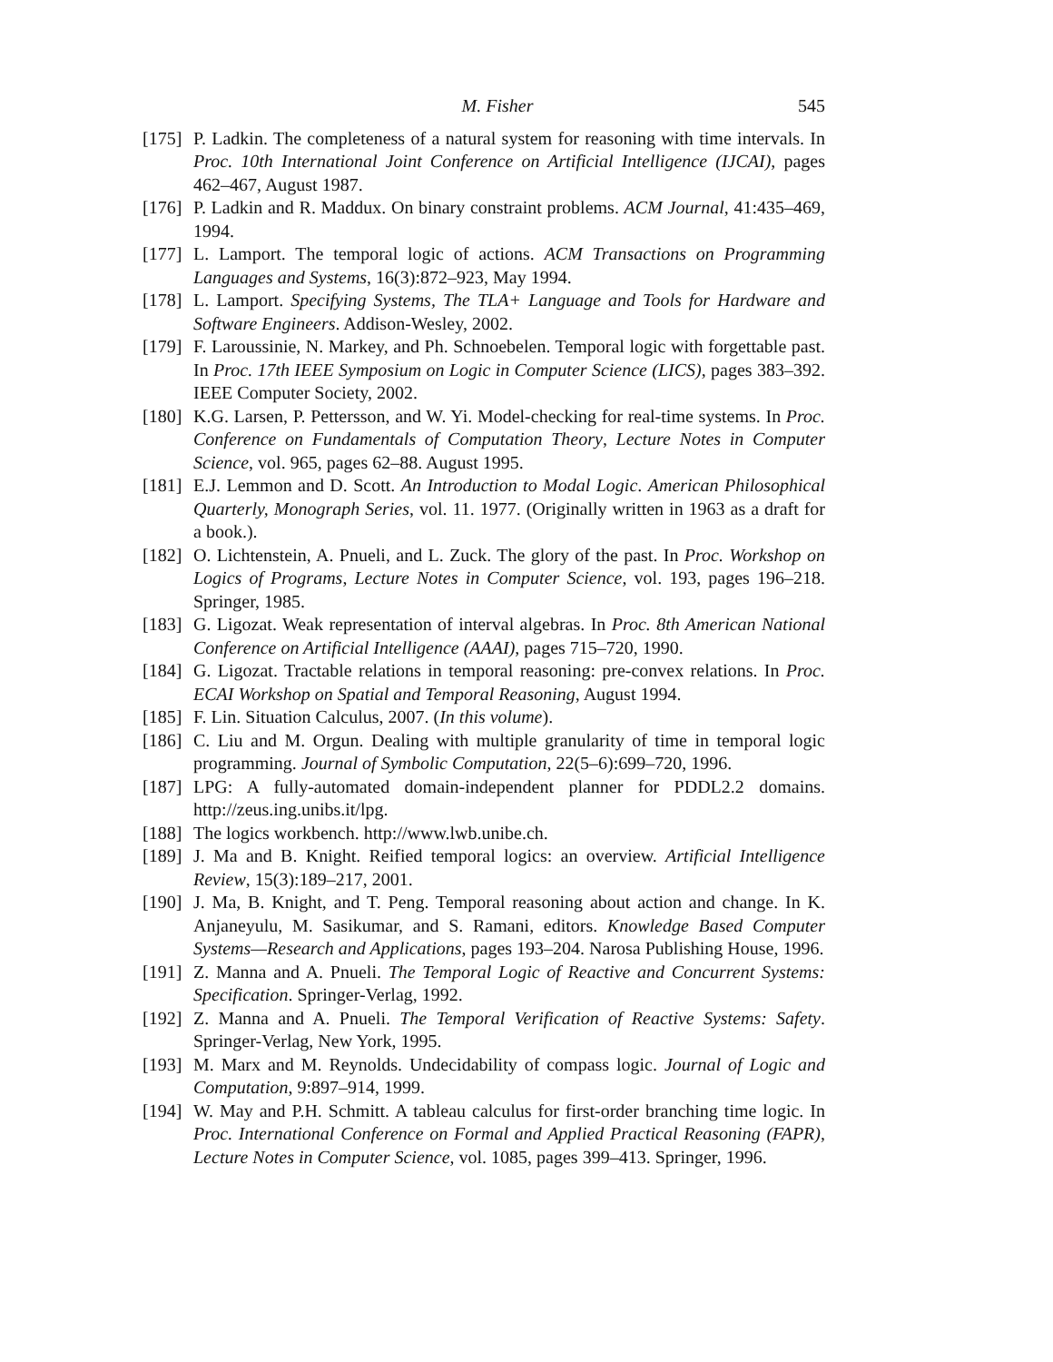M. Fisher 545
[175] P. Ladkin. The completeness of a natural system for reasoning with time intervals. In Proc. 10th International Joint Conference on Artificial Intelligence (IJCAI), pages 462–467, August 1987.
[176] P. Ladkin and R. Maddux. On binary constraint problems. ACM Journal, 41:435–469, 1994.
[177] L. Lamport. The temporal logic of actions. ACM Transactions on Programming Languages and Systems, 16(3):872–923, May 1994.
[178] L. Lamport. Specifying Systems, The TLA+ Language and Tools for Hardware and Software Engineers. Addison-Wesley, 2002.
[179] F. Laroussinie, N. Markey, and Ph. Schnoebelen. Temporal logic with forgettable past. In Proc. 17th IEEE Symposium on Logic in Computer Science (LICS), pages 383–392. IEEE Computer Society, 2002.
[180] K.G. Larsen, P. Pettersson, and W. Yi. Model-checking for real-time systems. In Proc. Conference on Fundamentals of Computation Theory, Lecture Notes in Computer Science, vol. 965, pages 62–88. August 1995.
[181] E.J. Lemmon and D. Scott. An Introduction to Modal Logic. American Philosophical Quarterly, Monograph Series, vol. 11. 1977. (Originally written in 1963 as a draft for a book.).
[182] O. Lichtenstein, A. Pnueli, and L. Zuck. The glory of the past. In Proc. Workshop on Logics of Programs, Lecture Notes in Computer Science, vol. 193, pages 196–218. Springer, 1985.
[183] G. Ligozat. Weak representation of interval algebras. In Proc. 8th American National Conference on Artificial Intelligence (AAAI), pages 715–720, 1990.
[184] G. Ligozat. Tractable relations in temporal reasoning: pre-convex relations. In Proc. ECAI Workshop on Spatial and Temporal Reasoning, August 1994.
[185] F. Lin. Situation Calculus, 2007. (In this volume).
[186] C. Liu and M. Orgun. Dealing with multiple granularity of time in temporal logic programming. Journal of Symbolic Computation, 22(5–6):699–720, 1996.
[187] LPG: A fully-automated domain-independent planner for PDDL2.2 domains. http://zeus.ing.unibs.it/lpg.
[188] The logics workbench. http://www.lwb.unibe.ch.
[189] J. Ma and B. Knight. Reified temporal logics: an overview. Artificial Intelligence Review, 15(3):189–217, 2001.
[190] J. Ma, B. Knight, and T. Peng. Temporal reasoning about action and change. In K. Anjaneyulu, M. Sasikumar, and S. Ramani, editors. Knowledge Based Computer Systems—Research and Applications, pages 193–204. Narosa Publishing House, 1996.
[191] Z. Manna and A. Pnueli. The Temporal Logic of Reactive and Concurrent Systems: Specification. Springer-Verlag, 1992.
[192] Z. Manna and A. Pnueli. The Temporal Verification of Reactive Systems: Safety. Springer-Verlag, New York, 1995.
[193] M. Marx and M. Reynolds. Undecidability of compass logic. Journal of Logic and Computation, 9:897–914, 1999.
[194] W. May and P.H. Schmitt. A tableau calculus for first-order branching time logic. In Proc. International Conference on Formal and Applied Practical Reasoning (FAPR), Lecture Notes in Computer Science, vol. 1085, pages 399–413. Springer, 1996.